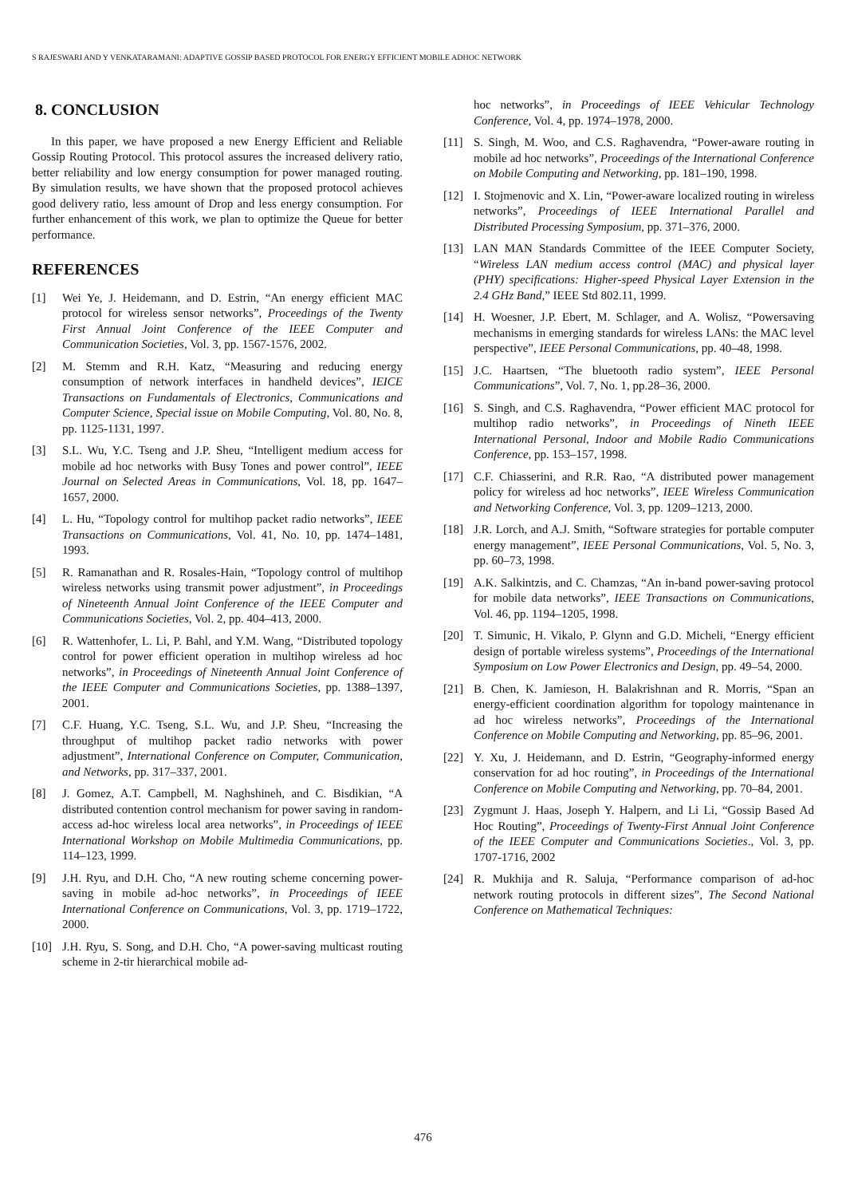S RAJESWARI AND Y VENKATARAMANI: ADAPTIVE GOSSIP BASED PROTOCOL FOR ENERGY EFFICIENT MOBILE ADHOC NETWORK
8. CONCLUSION
In this paper, we have proposed a new Energy Efficient and Reliable Gossip Routing Protocol. This protocol assures the increased delivery ratio, better reliability and low energy consumption for power managed routing. By simulation results, we have shown that the proposed protocol achieves good delivery ratio, less amount of Drop and less energy consumption. For further enhancement of this work, we plan to optimize the Queue for better performance.
REFERENCES
[1] Wei Ye, J. Heidemann, and D. Estrin, “An energy efficient MAC protocol for wireless sensor networks”, Proceedings of the Twenty First Annual Joint Conference of the IEEE Computer and Communication Societies, Vol. 3, pp. 1567-1576, 2002.
[2] M. Stemm and R.H. Katz, “Measuring and reducing energy consumption of network interfaces in handheld devices”, IEICE Transactions on Fundamentals of Electronics, Communications and Computer Science, Special issue on Mobile Computing, Vol. 80, No. 8, pp. 1125-1131, 1997.
[3] S.L. Wu, Y.C. Tseng and J.P. Sheu, “Intelligent medium access for mobile ad hoc networks with Busy Tones and power control”, IEEE Journal on Selected Areas in Communications, Vol. 18, pp. 1647–1657, 2000.
[4] L. Hu, “Topology control for multihop packet radio networks”, IEEE Transactions on Communications, Vol. 41, No. 10, pp. 1474–1481, 1993.
[5] R. Ramanathan and R. Rosales-Hain, “Topology control of multihop wireless networks using transmit power adjustment”, in Proceedings of Nineteenth Annual Joint Conference of the IEEE Computer and Communications Societies, Vol. 2, pp. 404–413, 2000.
[6] R. Wattenhofer, L. Li, P. Bahl, and Y.M. Wang, “Distributed topology control for power efficient operation in multihop wireless ad hoc networks”, in Proceedings of Nineteenth Annual Joint Conference of the IEEE Computer and Communications Societies, pp. 1388–1397, 2001.
[7] C.F. Huang, Y.C. Tseng, S.L. Wu, and J.P. Sheu, “Increasing the throughput of multihop packet radio networks with power adjustment”, International Conference on Computer, Communication, and Networks, pp. 317–337, 2001.
[8] J. Gomez, A.T. Campbell, M. Naghshineh, and C. Bisdikian, “A distributed contention control mechanism for power saving in random-access ad-hoc wireless local area networks”, in Proceedings of IEEE International Workshop on Mobile Multimedia Communications, pp. 114–123, 1999.
[9] J.H. Ryu, and D.H. Cho, “A new routing scheme concerning power-saving in mobile ad-hoc networks”, in Proceedings of IEEE International Conference on Communications, Vol. 3, pp. 1719–1722, 2000.
[10] J.H. Ryu, S. Song, and D.H. Cho, “A power-saving multicast routing scheme in 2-tir hierarchical mobile ad-
hoc networks”, in Proceedings of IEEE Vehicular Technology Conference, Vol. 4, pp. 1974–1978, 2000.
[11] S. Singh, M. Woo, and C.S. Raghavendra, “Power-aware routing in mobile ad hoc networks”, Proceedings of the International Conference on Mobile Computing and Networking, pp. 181–190, 1998.
[12] I. Stojmenovic and X. Lin, “Power-aware localized routing in wireless networks”, Proceedings of IEEE International Parallel and Distributed Processing Symposium, pp. 371–376, 2000.
[13] LAN MAN Standards Committee of the IEEE Computer Society, “Wireless LAN medium access control (MAC) and physical layer (PHY) specifications: Higher-speed Physical Layer Extension in the 2.4 GHz Band,” IEEE Std 802.11, 1999.
[14] H. Woesner, J.P. Ebert, M. Schlager, and A. Wolisz, “Powersaving mechanisms in emerging standards for wireless LANs: the MAC level perspective”, IEEE Personal Communications, pp. 40–48, 1998.
[15] J.C. Haartsen, “The bluetooth radio system”, IEEE Personal Communications”, Vol. 7, No. 1, pp.28–36, 2000.
[16] S. Singh, and C.S. Raghavendra, “Power efficient MAC protocol for multihop radio networks”, in Proceedings of Nineth IEEE International Personal, Indoor and Mobile Radio Communications Conference, pp. 153–157, 1998.
[17] C.F. Chiasserini, and R.R. Rao, “A distributed power management policy for wireless ad hoc networks”, IEEE Wireless Communication and Networking Conference, Vol. 3, pp. 1209–1213, 2000.
[18] J.R. Lorch, and A.J. Smith, “Software strategies for portable computer energy management”, IEEE Personal Communications, Vol. 5, No. 3, pp. 60–73, 1998.
[19] A.K. Salkintzis, and C. Chamzas, “An in-band power-saving protocol for mobile data networks”, IEEE Transactions on Communications, Vol. 46, pp. 1194–1205, 1998.
[20] T. Simunic, H. Vikalo, P. Glynn and G.D. Micheli, “Energy efficient design of portable wireless systems”, Proceedings of the International Symposium on Low Power Electronics and Design, pp. 49–54, 2000.
[21] B. Chen, K. Jamieson, H. Balakrishnan and R. Morris, “Span an energy-efficient coordination algorithm for topology maintenance in ad hoc wireless networks”, Proceedings of the International Conference on Mobile Computing and Networking, pp. 85–96, 2001.
[22] Y. Xu, J. Heidemann, and D. Estrin, “Geography-informed energy conservation for ad hoc routing”, in Proceedings of the International Conference on Mobile Computing and Networking, pp. 70–84, 2001.
[23] Zygmunt J. Haas, Joseph Y. Halpern, and Li Li, “Gossip Based Ad Hoc Routing”, Proceedings of Twenty-First Annual Joint Conference of the IEEE Computer and Communications Societies., Vol. 3, pp. 1707-1716, 2002
[24] R. Mukhija and R. Saluja, “Performance comparison of ad-hoc network routing protocols in different sizes”, The Second National Conference on Mathematical Techniques:
476